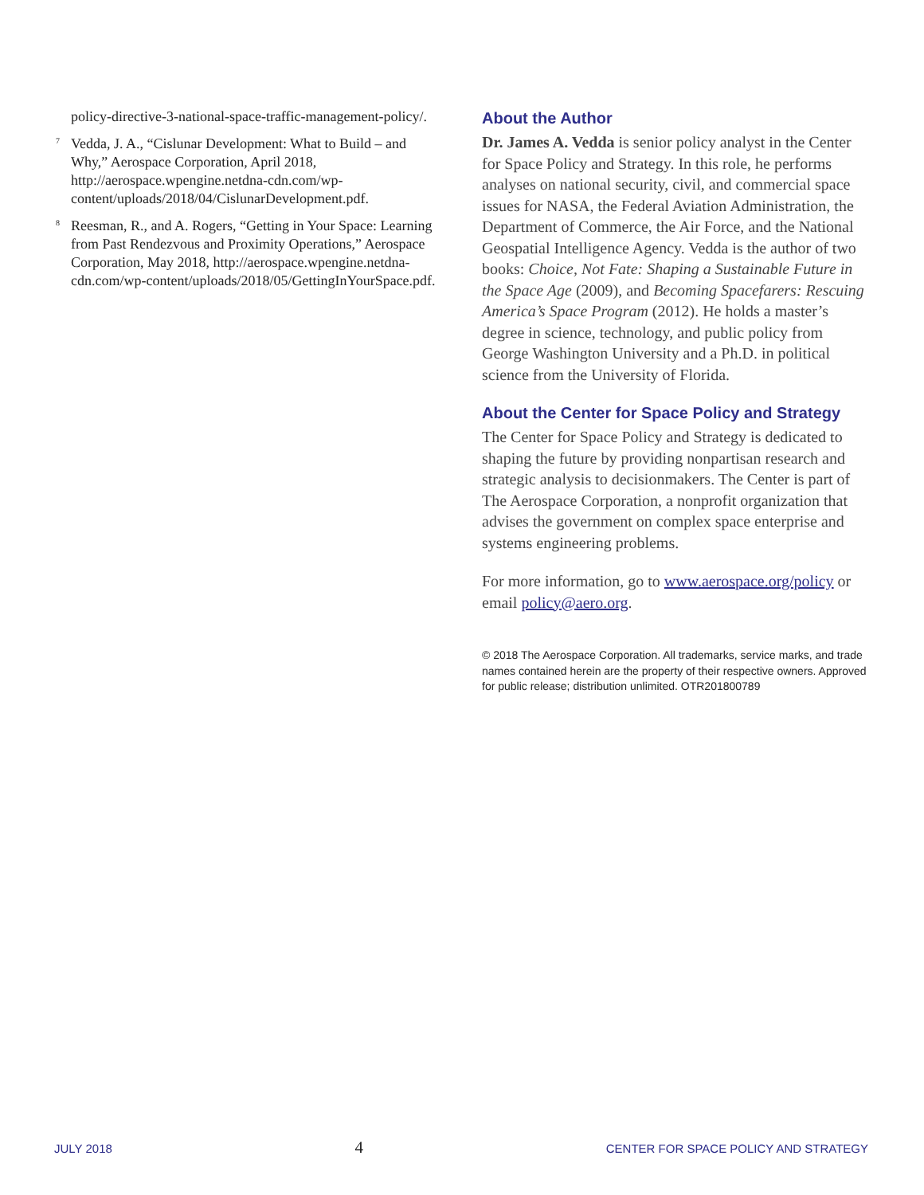policy-directive-3-national-space-traffic-management-policy/.
<sup>7</sup> Vedda, J. A., “Cislunar Development: What to Build – and Why,” Aerospace Corporation, April 2018, http://aerospace.wpengine.netdna-cdn.com/wp-content/uploads/2018/04/CislunarDevelopment.pdf.
<sup>8</sup> Reesman, R., and A. Rogers, “Getting in Your Space: Learning from Past Rendezvous and Proximity Operations,” Aerospace Corporation, May 2018, http://aerospace.wpengine.netdna-cdn.com/wp-content/uploads/2018/05/GettingInYourSpace.pdf.
About the Author
Dr. James A. Vedda is senior policy analyst in the Center for Space Policy and Strategy. In this role, he performs analyses on national security, civil, and commercial space issues for NASA, the Federal Aviation Administration, the Department of Commerce, the Air Force, and the National Geospatial Intelligence Agency. Vedda is the author of two books: Choice, Not Fate: Shaping a Sustainable Future in the Space Age (2009), and Becoming Spacefarers: Rescuing America’s Space Program (2012). He holds a master’s degree in science, technology, and public policy from George Washington University and a Ph.D. in political science from the University of Florida.
About the Center for Space Policy and Strategy
The Center for Space Policy and Strategy is dedicated to shaping the future by providing nonpartisan research and strategic analysis to decisionmakers. The Center is part of The Aerospace Corporation, a nonprofit organization that advises the government on complex space enterprise and systems engineering problems.
For more information, go to www.aerospace.org/policy or email policy@aero.org.
© 2018 The Aerospace Corporation. All trademarks, service marks, and trade names contained herein are the property of their respective owners. Approved for public release; distribution unlimited. OTR201800789
JULY 2018 4 CENTER FOR SPACE POLICY AND STRATEGY